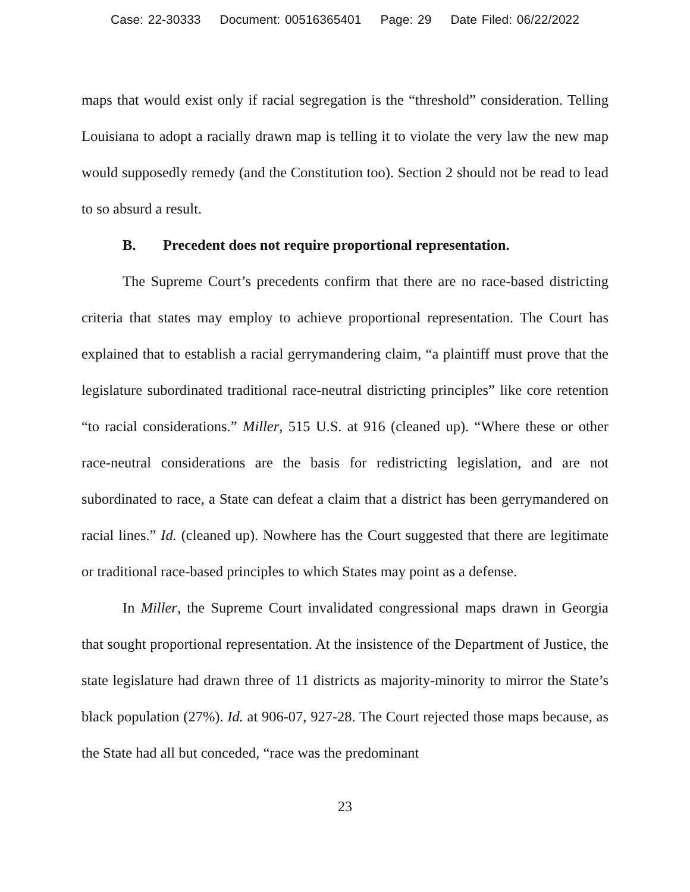Case: 22-30333 Document: 00516365401 Page: 29 Date Filed: 06/22/2022
maps that would exist only if racial segregation is the “threshold” consideration. Telling Louisiana to adopt a racially drawn map is telling it to violate the very law the new map would supposedly remedy (and the Constitution too). Section 2 should not be read to lead to so absurd a result.
B. Precedent does not require proportional representation.
The Supreme Court’s precedents confirm that there are no race-based districting criteria that states may employ to achieve proportional representation. The Court has explained that to establish a racial gerrymandering claim, “a plaintiff must prove that the legislature subordinated traditional race-neutral districting principles” like core retention “to racial considerations.” Miller, 515 U.S. at 916 (cleaned up). “Where these or other race-neutral considerations are the basis for redistricting legislation, and are not subordinated to race, a State can defeat a claim that a district has been gerrymandered on racial lines.” Id. (cleaned up). Nowhere has the Court suggested that there are legitimate or traditional race-based principles to which States may point as a defense.
In Miller, the Supreme Court invalidated congressional maps drawn in Georgia that sought proportional representation. At the insistence of the Department of Justice, the state legislature had drawn three of 11 districts as majority-minority to mirror the State’s black population (27%). Id. at 906-07, 927-28. The Court rejected those maps because, as the State had all but conceded, “race was the predominant
23